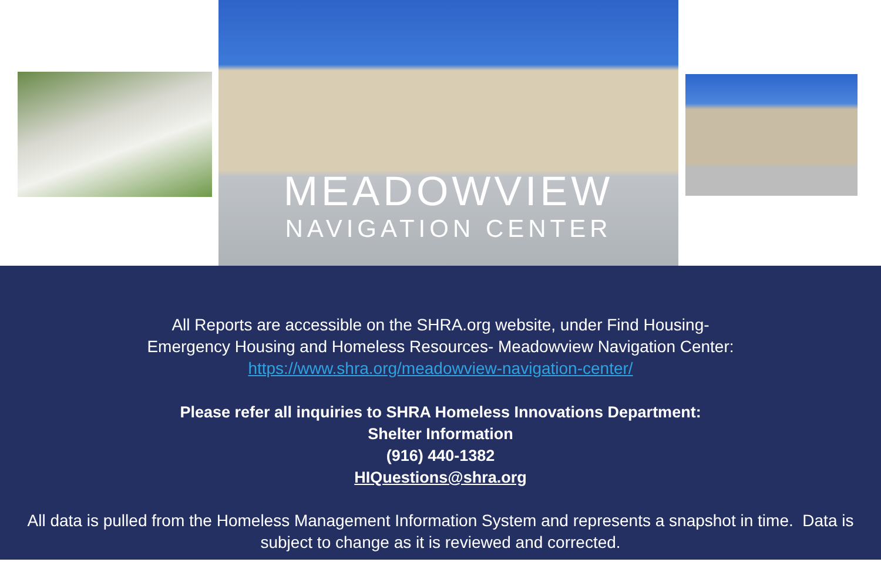MEADOWVIEW
NAVIGATION CENTER
All Reports are accessible on the SHRA.org website, under Find Housing-
Emergency Housing and Homeless Resources- Meadowview Navigation Center:
https://www.shra.org/meadowview-navigation-center/
Please refer all inquiries to SHRA Homeless Innovations Department:
Shelter Information
(916) 440-1382
HIQuestions@shra.org
All data is pulled from the Homeless Management Information System and represents a snapshot in time. Data is subject to change as it is reviewed and corrected.